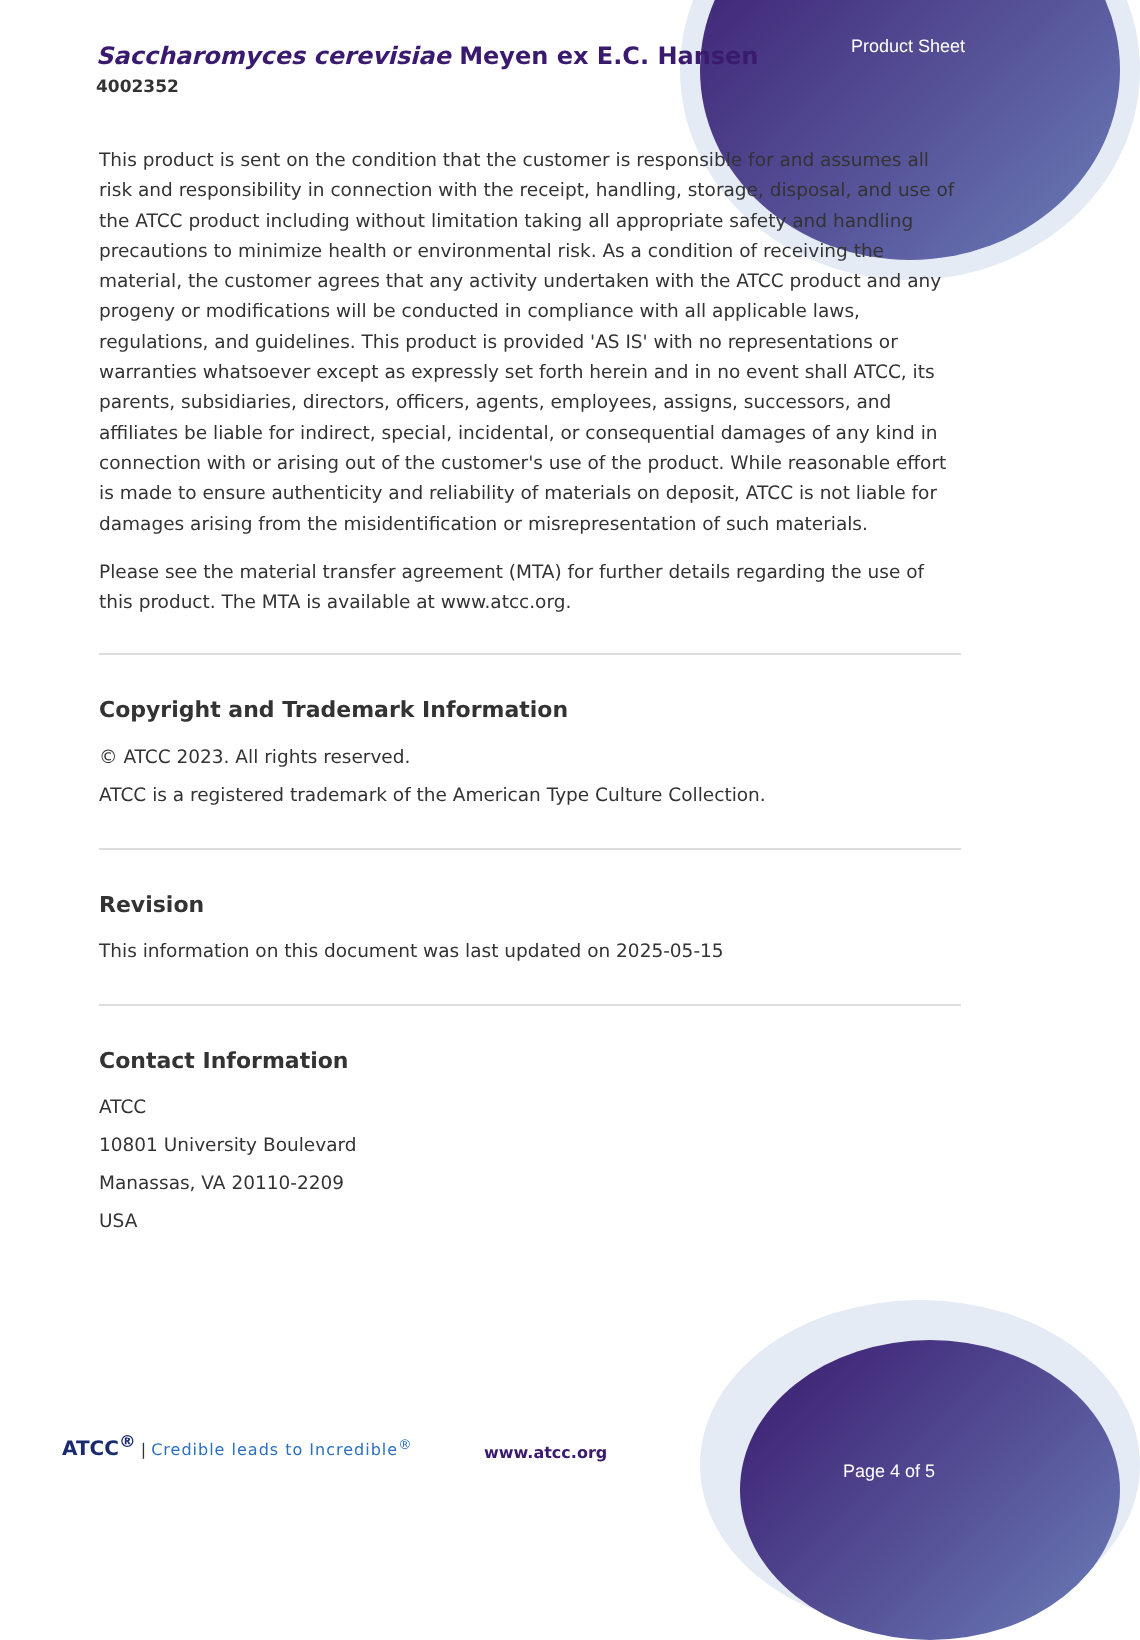Product Sheet
Saccharomyces cerevisiae Meyen ex E.C. Hansen
4002352
This product is sent on the condition that the customer is responsible for and assumes all risk and responsibility in connection with the receipt, handling, storage, disposal, and use of the ATCC product including without limitation taking all appropriate safety and handling precautions to minimize health or environmental risk. As a condition of receiving the material, the customer agrees that any activity undertaken with the ATCC product and any progeny or modifications will be conducted in compliance with all applicable laws, regulations, and guidelines. This product is provided 'AS IS' with no representations or warranties whatsoever except as expressly set forth herein and in no event shall ATCC, its parents, subsidiaries, directors, officers, agents, employees, assigns, successors, and affiliates be liable for indirect, special, incidental, or consequential damages of any kind in connection with or arising out of the customer's use of the product. While reasonable effort is made to ensure authenticity and reliability of materials on deposit, ATCC is not liable for damages arising from the misidentification or misrepresentation of such materials.
Please see the material transfer agreement (MTA) for further details regarding the use of this product. The MTA is available at www.atcc.org.
Copyright and Trademark Information
© ATCC 2023. All rights reserved.
ATCC is a registered trademark of the American Type Culture Collection.
Revision
This information on this document was last updated on 2025-05-15
Contact Information
ATCC
10801 University Boulevard
Manassas, VA 20110-2209
USA
ATCC<sup>®</sup> | Credible leads to Incredible<sup>®</sup> www.atcc.org
Page 4 of 5